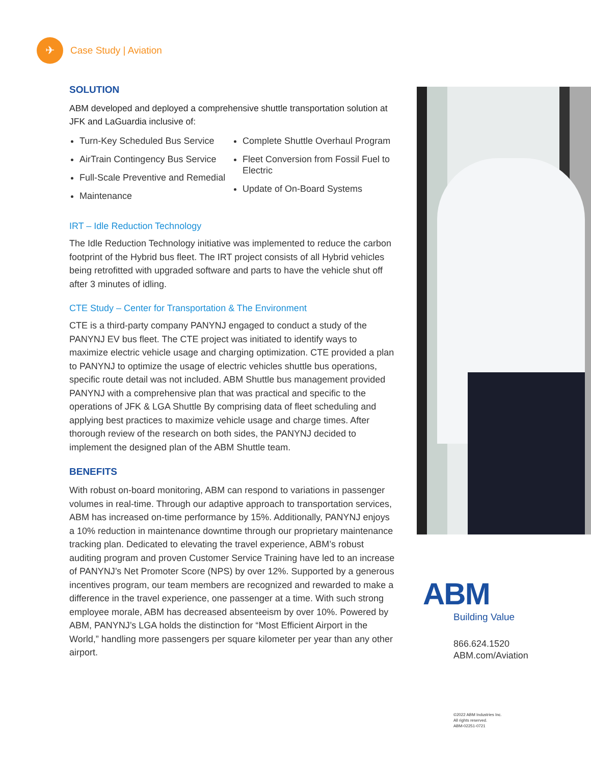✈
Case Study | Aviation
SOLUTION
ABM developed and deployed a comprehensive shuttle transportation solution at JFK and LaGuardia inclusive of:
Turn-Key Scheduled Bus Service
AirTrain Contingency Bus Service
Full-Scale Preventive and Remedial
Maintenance
Complete Shuttle Overhaul Program
Fleet Conversion from Fossil Fuel to Electric
Update of On-Board Systems
IRT – Idle Reduction Technology
The Idle Reduction Technology initiative was implemented to reduce the carbon footprint of the Hybrid bus fleet. The IRT project consists of all Hybrid vehicles being retrofitted with upgraded software and parts to have the vehicle shut off after 3 minutes of idling.
CTE Study – Center for Transportation & The Environment
CTE is a third-party company PANYNJ engaged to conduct a study of the PANYNJ EV bus fleet. The CTE project was initiated to identify ways to maximize electric vehicle usage and charging optimization. CTE provided a plan to PANYNJ to optimize the usage of electric vehicles shuttle bus operations, specific route detail was not included. ABM Shuttle bus management provided PANYNJ with a comprehensive plan that was practical and specific to the operations of JFK & LGA Shuttle By comprising data of fleet scheduling and applying best practices to maximize vehicle usage and charge times. After thorough review of the research on both sides, the PANYNJ decided to implement the designed plan of the ABM Shuttle team.
BENEFITS
With robust on-board monitoring, ABM can respond to variations in passenger volumes in real-time. Through our adaptive approach to transportation services, ABM has increased on-time performance by 15%. Additionally, PANYNJ enjoys a 10% reduction in maintenance downtime through our proprietary maintenance tracking plan. Dedicated to elevating the travel experience, ABM’s robust auditing program and proven Customer Service Training have led to an increase of PANYNJ’s Net Promoter Score (NPS) by over 12%. Supported by a generous incentives program, our team members are recognized and rewarded to make a difference in the travel experience, one passenger at a time. With such strong employee morale, ABM has decreased absenteeism by over 10%. Powered by ABM, PANYNJ’s LGA holds the distinction for “Most Efficient Airport in the World,” handling more passengers per square kilometer per year than any other airport.
ABM
Building Value
866.624.1520
ABM.com/Aviation
©2022 ABM Industries Inc.
All rights reserved.
ABM-02251-0721